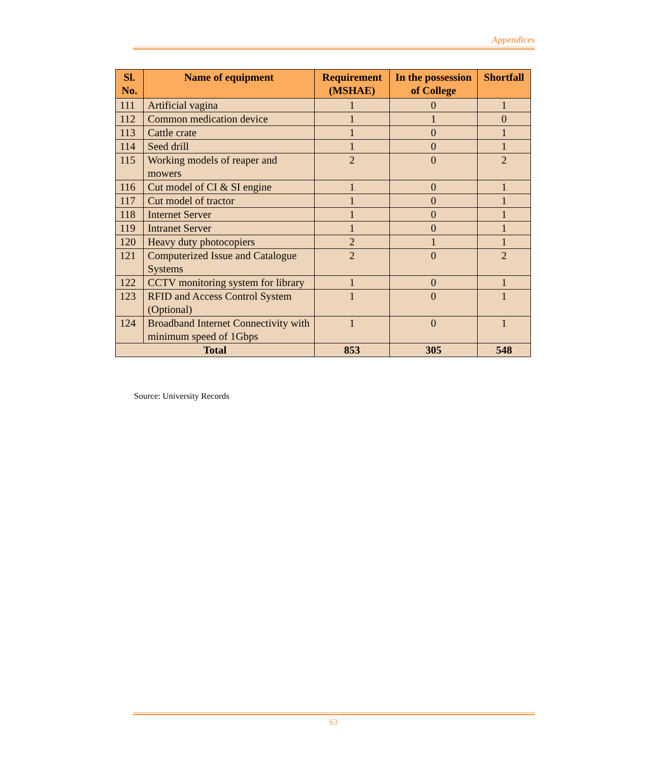Appendices
| Sl. No. | Name of equipment | Requirement (MSHAE) | In the possession of College | Shortfall |
| --- | --- | --- | --- | --- |
| 111 | Artificial vagina | 1 | 0 | 1 |
| 112 | Common medication device | 1 | 1 | 0 |
| 113 | Cattle crate | 1 | 0 | 1 |
| 114 | Seed drill | 1 | 0 | 1 |
| 115 | Working models of reaper and mowers | 2 | 0 | 2 |
| 116 | Cut model of CI & SI engine | 1 | 0 | 1 |
| 117 | Cut model of tractor | 1 | 0 | 1 |
| 118 | Internet Server | 1 | 0 | 1 |
| 119 | Intranet Server | 1 | 0 | 1 |
| 120 | Heavy duty photocopiers | 2 | 1 | 1 |
| 121 | Computerized Issue and Catalogue Systems | 2 | 0 | 2 |
| 122 | CCTV monitoring system for library | 1 | 0 | 1 |
| 123 | RFID and Access Control System (Optional) | 1 | 0 | 1 |
| 124 | Broadband Internet Connectivity with minimum speed of 1Gbps | 1 | 0 | 1 |
| Total | | 853 | 305 | 548 |
Source: University Records
63